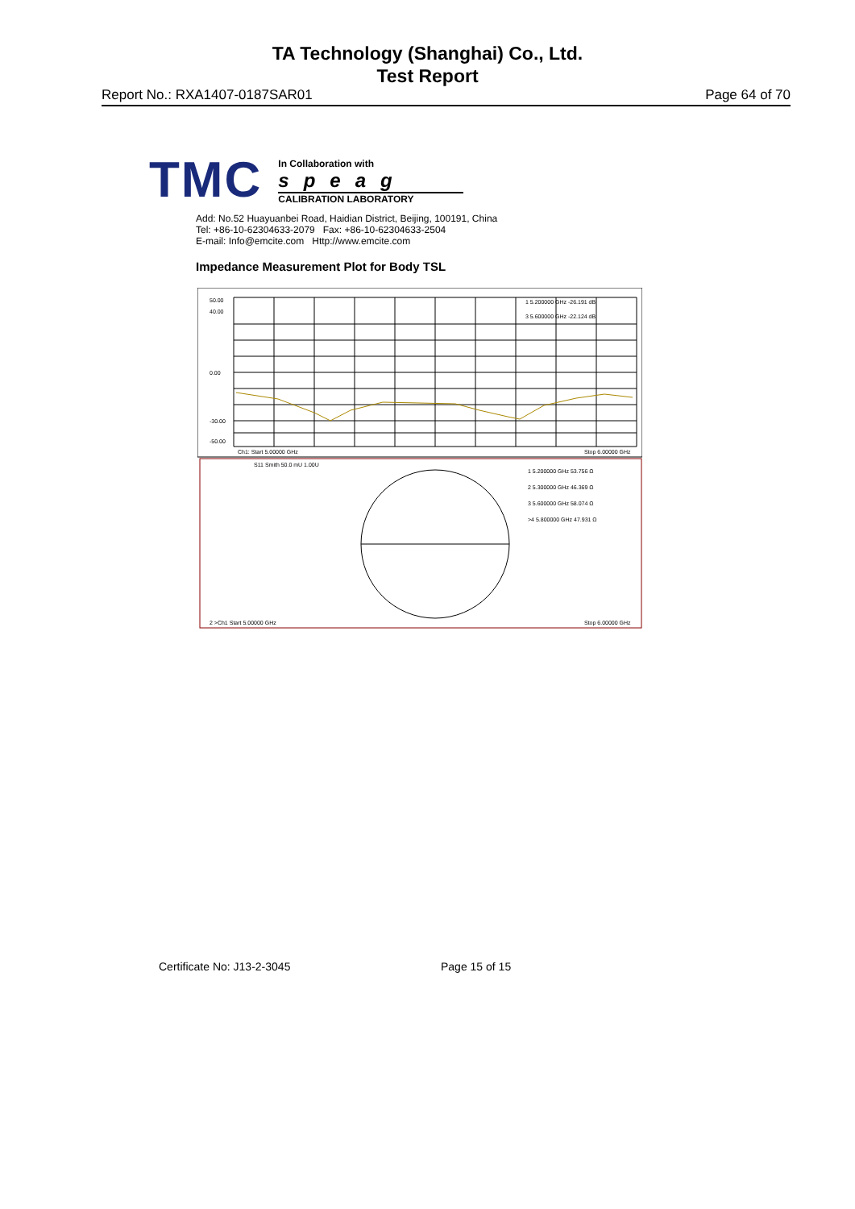TA Technology (Shanghai) Co., Ltd.
Test Report
Report No.: RXA1407-0187SAR01 Page 64 of 70
TMC
In Collaboration with
speag
CALIBRATION LABORATORY
Add: No.52 Huayuanbei Road, Haidian District, Beijing, 100191, China
Tel: +86-10-62304633-2079 Fax: +86-10-62304633-2504
E-mail: Info@emcite.com Http://www.emcite.com
Impedance Measurement Plot for Body TSL
50.00
40.00
0.00
-30.00
-50.00
1 5.200000 GHz -26.191 dB
3 5.600000 GHz -22.124 dB
Ch1: Start 5.00000 GHz
Stop 6.00000 GHz
S11 Smith 50.0 mU 1.00U
1 5.200000 GHz 53.756 Ω
2 5.300000 GHz 46.369 Ω
3 5.600000 GHz 58.074 Ω
>4 5.800000 GHz 47.931 Ω
2 >Ch1 Start 5.00000 GHz
Stop 6.00000 GHz
Certificate No: J13-2-3045 Page 15 of 15